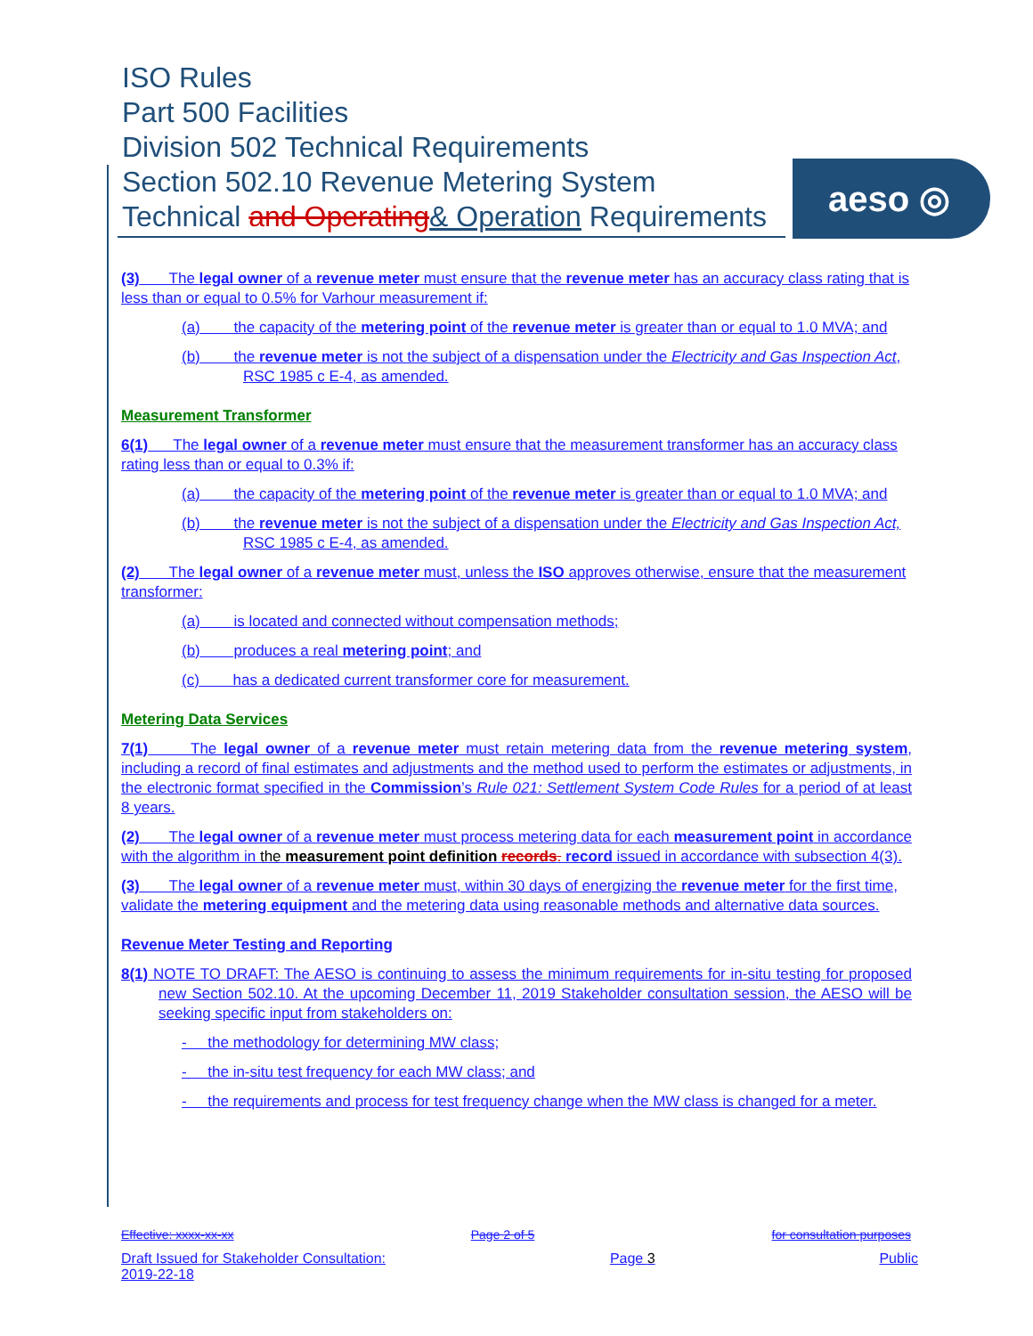ISO Rules
Part 500 Facilities
Division 502 Technical Requirements
Section 502.10 Revenue Metering System
Technical and Operating& Operation Requirements
aeso ◎
(3) The legal owner of a revenue meter must ensure that the revenue meter has an accuracy class rating that is less than or equal to 0.5% for Varhour measurement if:
(a) the capacity of the metering point of the revenue meter is greater than or equal to 1.0 MVA; and
(b) the revenue meter is not the subject of a dispensation under the Electricity and Gas Inspection Act, RSC 1985 c E-4, as amended.
Measurement Transformer
6(1) The legal owner of a revenue meter must ensure that the measurement transformer has an accuracy class rating less than or equal to 0.3% if:
(a) the capacity of the metering point of the revenue meter is greater than or equal to 1.0 MVA; and
(b) the revenue meter is not the subject of a dispensation under the Electricity and Gas Inspection Act, RSC 1985 c E-4, as amended.
(2) The legal owner of a revenue meter must, unless the ISO approves otherwise, ensure that the measurement transformer:
(a) is located and connected without compensation methods;
(b) produces a real metering point; and
(c) has a dedicated current transformer core for measurement.
Metering Data Services
7(1) The legal owner of a revenue meter must retain metering data from the revenue metering system, including a record of final estimates and adjustments and the method used to perform the estimates or adjustments, in the electronic format specified in the Commission’s Rule 021: Settlement System Code Rules for a period of at least 8 years.
(2) The legal owner of a revenue meter must process metering data for each measurement point in accordance with the algorithm in the measurement point definition records. record issued in accordance with subsection 4(3).
(3) The legal owner of a revenue meter must, within 30 days of energizing the revenue meter for the first time, validate the metering equipment and the metering data using reasonable methods and alternative data sources.
Revenue Meter Testing and Reporting
8(1) NOTE TO DRAFT: The AESO is continuing to assess the minimum requirements for in-situ testing for proposed new Section 502.10. At the upcoming December 11, 2019 Stakeholder consultation session, the AESO will be seeking specific input from stakeholders on:
- the methodology for determining MW class;
- the in-situ test frequency for each MW class; and
- the requirements and process for test frequency change when the MW class is changed for a meter.
Effective: xxxx-xx-xx Page 2 of 5 for consultation purposes
Draft Issued for Stakeholder Consultation:
2019-22-18 Page 3 Public